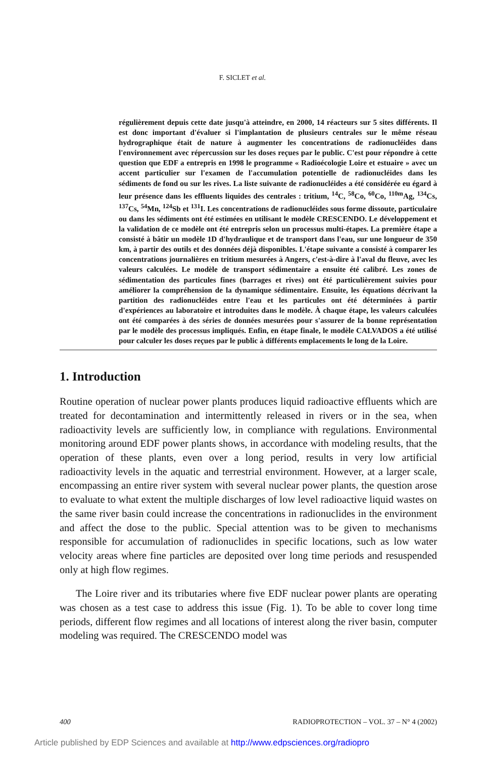F. SICLET et al.
régulièrement depuis cette date jusqu'à atteindre, en 2000, 14 réacteurs sur 5 sites différents. Il est donc important d'évaluer si l'implantation de plusieurs centrales sur le même réseau hydrographique était de nature à augmenter les concentrations de radionucléides dans l'environnement avec répercussion sur les doses reçues par le public. C'est pour répondre à cette question que EDF a entrepris en 1998 le programme « Radioécologie Loire et estuaire » avec un accent particulier sur l'examen de l'accumulation potentielle de radionucléides dans les sédiments de fond ou sur les rives. La liste suivante de radionucléides a été considérée eu égard à leur présence dans les effluents liquides des centrales : tritium, <sup>14</sup>C, <sup>58</sup>Co, <sup>60</sup>Co, <sup>110m</sup>Ag, <sup>134</sup>Cs, <sup>137</sup>Cs, <sup>54</sup>Mn, <sup>124</sup>Sb et <sup>131</sup>I. Les concentrations de radionucléides sous forme dissoute, particulaire ou dans les sédiments ont été estimées en utilisant le modèle CRESCENDO. Le développement et la validation de ce modèle ont été entrepris selon un processus multi-étapes. La première étape a consisté à bâtir un modèle 1D d'hydraulique et de transport dans l'eau, sur une longueur de 350 km, à partir des outils et des données déjà disponibles. L'étape suivante a consisté à comparer les concentrations journalières en tritium mesurées à Angers, c'est-à-dire à l'aval du fleuve, avec les valeurs calculées. Le modèle de transport sédimentaire a ensuite été calibré. Les zones de sédimentation des particules fines (barrages et rives) ont été particulièrement suivies pour améliorer la compréhension de la dynamique sédimentaire. Ensuite, les équations décrivant la partition des radionucléides entre l'eau et les particules ont été déterminées à partir d'expériences au laboratoire et introduites dans le modèle. À chaque étape, les valeurs calculées ont été comparées à des séries de données mesurées pour s'assurer de la bonne représentation par le modèle des processus impliqués. Enfin, en étape finale, le modèle CALVADOS a été utilisé pour calculer les doses reçues par le public à différents emplacements le long de la Loire.
1. Introduction
Routine operation of nuclear power plants produces liquid radioactive effluents which are treated for decontamination and intermittently released in rivers or in the sea, when radioactivity levels are sufficiently low, in compliance with regulations. Environmental monitoring around EDF power plants shows, in accordance with modeling results, that the operation of these plants, even over a long period, results in very low artificial radioactivity levels in the aquatic and terrestrial environment. However, at a larger scale, encompassing an entire river system with several nuclear power plants, the question arose to evaluate to what extent the multiple discharges of low level radioactive liquid wastes on the same river basin could increase the concentrations in radionuclides in the environment and affect the dose to the public. Special attention was to be given to mechanisms responsible for accumulation of radionuclides in specific locations, such as low water velocity areas where fine particles are deposited over long time periods and resuspended only at high flow regimes.
The Loire river and its tributaries where five EDF nuclear power plants are operating was chosen as a test case to address this issue (Fig. 1). To be able to cover long time periods, different flow regimes and all locations of interest along the river basin, computer modeling was required. The CRESCENDO model was
400 RADIOPROTECTION – VOL. 37 – N° 4 (2002)
Article published by EDP Sciences and available at http://www.edpsciences.org/radiopro